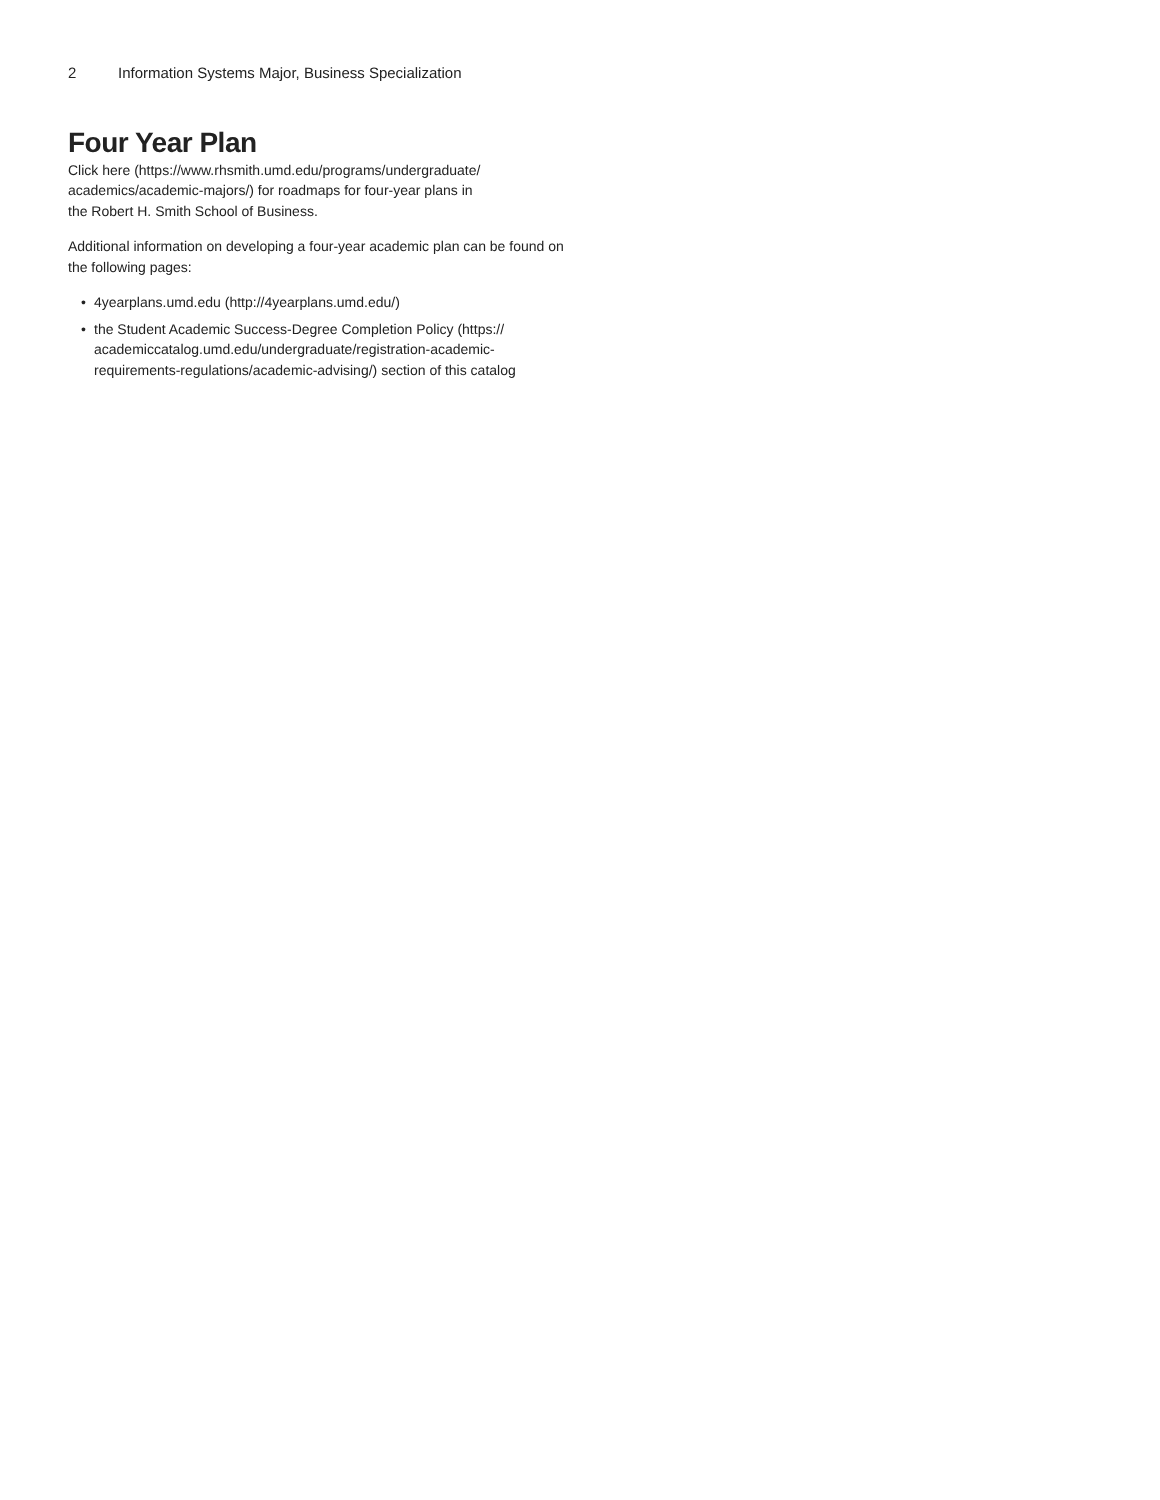2 Information Systems Major, Business Specialization
Four Year Plan
Click here (https://www.rhsmith.umd.edu/programs/undergraduate/
academics/academic-majors/) for roadmaps for four-year plans in
the Robert H. Smith School of Business.
Additional information on developing a four-year academic plan can be found on the following pages:
• 4yearplans.umd.edu (http://4yearplans.umd.edu/)
• the Student Academic Success-Degree Completion Policy (https://
academiccatalog.umd.edu/undergraduate/registration-academic-
requirements-regulations/academic-advising/) section of this catalog